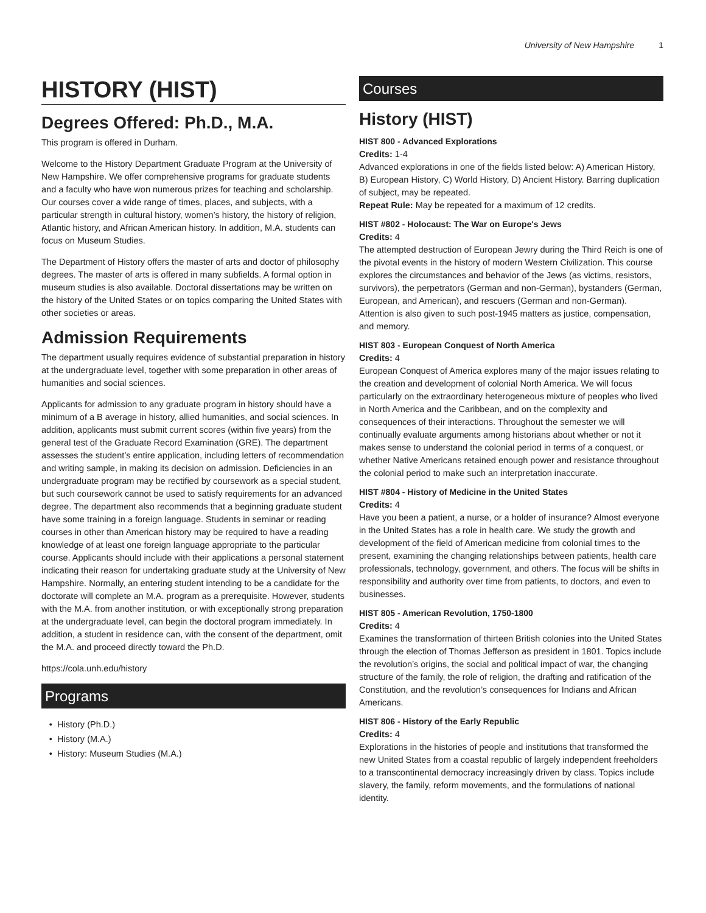University of New Hampshire 1
HISTORY (HIST)
Degrees Offered: Ph.D., M.A.
This program is offered in Durham.
Welcome to the History Department Graduate Program at the University of New Hampshire. We offer comprehensive programs for graduate students and a faculty who have won numerous prizes for teaching and scholarship. Our courses cover a wide range of times, places, and subjects, with a particular strength in cultural history, women’s history, the history of religion, Atlantic history, and African American history. In addition, M.A. students can focus on Museum Studies.
The Department of History offers the master of arts and doctor of philosophy degrees. The master of arts is offered in many subfields. A formal option in museum studies is also available. Doctoral dissertations may be written on the history of the United States or on topics comparing the United States with other societies or areas.
Admission Requirements
The department usually requires evidence of substantial preparation in history at the undergraduate level, together with some preparation in other areas of humanities and social sciences.
Applicants for admission to any graduate program in history should have a minimum of a B average in history, allied humanities, and social sciences. In addition, applicants must submit current scores (within five years) from the general test of the Graduate Record Examination (GRE). The department assesses the student’s entire application, including letters of recommendation and writing sample, in making its decision on admission. Deficiencies in an undergraduate program may be rectified by coursework as a special student, but such coursework cannot be used to satisfy requirements for an advanced degree. The department also recommends that a beginning graduate student have some training in a foreign language. Students in seminar or reading courses in other than American history may be required to have a reading knowledge of at least one foreign language appropriate to the particular course. Applicants should include with their applications a personal statement indicating their reason for undertaking graduate study at the University of New Hampshire. Normally, an entering student intending to be a candidate for the doctorate will complete an M.A. program as a prerequisite. However, students with the M.A. from another institution, or with exceptionally strong preparation at the undergraduate level, can begin the doctoral program immediately. In addition, a student in residence can, with the consent of the department, omit the M.A. and proceed directly toward the Ph.D.
https://cola.unh.edu/history
Programs
History (Ph.D.)
History (M.A.)
History: Museum Studies (M.A.)
Courses
History (HIST)
HIST 800 - Advanced Explorations
Credits: 1-4
Advanced explorations in one of the fields listed below: A) American History, B) European History, C) World History, D) Ancient History. Barring duplication of subject, may be repeated.
Repeat Rule: May be repeated for a maximum of 12 credits.
HIST #802 - Holocaust: The War on Europe's Jews
Credits: 4
The attempted destruction of European Jewry during the Third Reich is one of the pivotal events in the history of modern Western Civilization. This course explores the circumstances and behavior of the Jews (as victims, resistors, survivors), the perpetrators (German and non-German), bystanders (German, European, and American), and rescuers (German and non-German). Attention is also given to such post-1945 matters as justice, compensation, and memory.
HIST 803 - European Conquest of North America
Credits: 4
European Conquest of America explores many of the major issues relating to the creation and development of colonial North America. We will focus particularly on the extraordinary heterogeneous mixture of peoples who lived in North America and the Caribbean, and on the complexity and consequences of their interactions. Throughout the semester we will continually evaluate arguments among historians about whether or not it makes sense to understand the colonial period in terms of a conquest, or whether Native Americans retained enough power and resistance throughout the colonial period to make such an interpretation inaccurate.
HIST #804 - History of Medicine in the United States
Credits: 4
Have you been a patient, a nurse, or a holder of insurance? Almost everyone in the United States has a role in health care. We study the growth and development of the field of American medicine from colonial times to the present, examining the changing relationships between patients, health care professionals, technology, government, and others. The focus will be shifts in responsibility and authority over time from patients, to doctors, and even to businesses.
HIST 805 - American Revolution, 1750-1800
Credits: 4
Examines the transformation of thirteen British colonies into the United States through the election of Thomas Jefferson as president in 1801. Topics include the revolution’s origins, the social and political impact of war, the changing structure of the family, the role of religion, the drafting and ratification of the Constitution, and the revolution’s consequences for Indians and African Americans.
HIST 806 - History of the Early Republic
Credits: 4
Explorations in the histories of people and institutions that transformed the new United States from a coastal republic of largely independent freeholders to a transcontinental democracy increasingly driven by class. Topics include slavery, the family, reform movements, and the formulations of national identity.